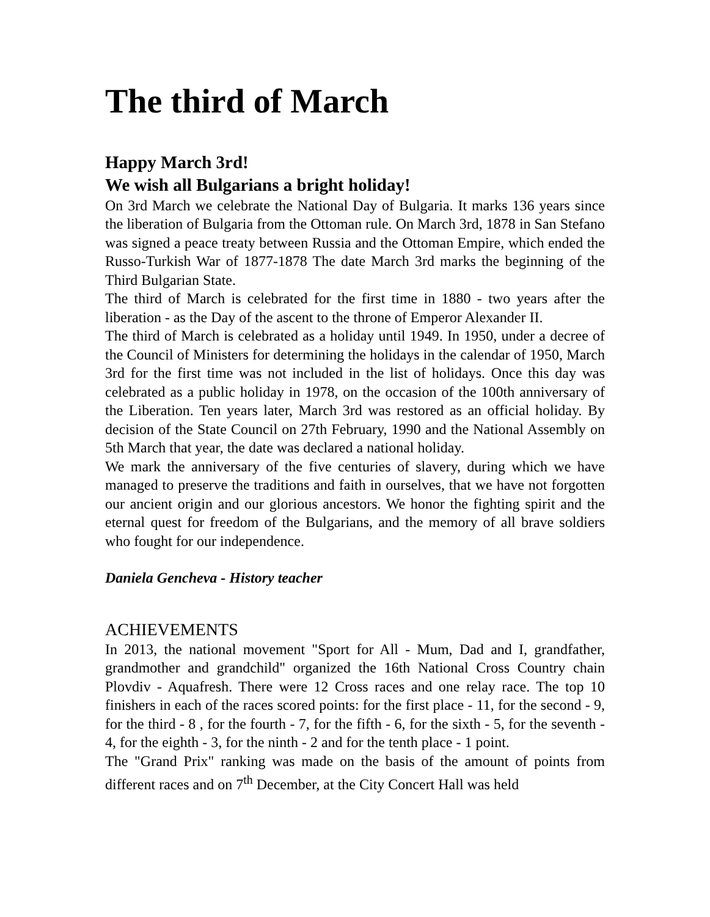The third of March
Happy March 3rd!
We wish all Bulgarians a bright holiday!
On 3rd March we celebrate the National Day of Bulgaria. It marks 136 years since the liberation of Bulgaria from the Ottoman rule. On March 3rd, 1878 in San Stefano was signed a peace treaty between Russia and the Ottoman Empire, which ended the Russo-Turkish War of 1877-1878 The date March 3rd marks the beginning of the Third Bulgarian State.
The third of March is celebrated for the first time in 1880 - two years after the liberation - as the Day of the ascent to the throne of Emperor Alexander II.
The third of March is celebrated as a holiday until 1949. In 1950, under a decree of the Council of Ministers for determining the holidays in the calendar of 1950, March 3rd for the first time was not included in the list of holidays. Once this day was celebrated as a public holiday in 1978, on the occasion of the 100th anniversary of the Liberation. Ten years later, March 3rd was restored as an official holiday. By decision of the State Council on 27th February, 1990 and the National Assembly on 5th March that year, the date was declared a national holiday.
We mark the anniversary of the five centuries of slavery, during which we have managed to preserve the traditions and faith in ourselves, that we have not forgotten our ancient origin and our glorious ancestors. We honor the fighting spirit and the eternal quest for freedom of the Bulgarians, and the memory of all brave soldiers who fought for our independence.
Daniela Gencheva - History teacher
ACHIEVEMENTS
In 2013, the national movement "Sport for All - Mum, Dad and I, grandfather, grandmother and grandchild" organized the 16th National Cross Country chain Plovdiv - Aquafresh. There were 12 Cross races and one relay race. The top 10 finishers in each of the races scored points: for the first place - 11, for the second - 9, for the third - 8 , for the fourth - 7, for the fifth - 6, for the sixth - 5, for the seventh - 4, for the eighth - 3, for the ninth - 2 and for the tenth place - 1 point.
The "Grand Prix" ranking was made on the basis of the amount of points from different races and on 7<sup>th</sup> December, at the City Concert Hall was held